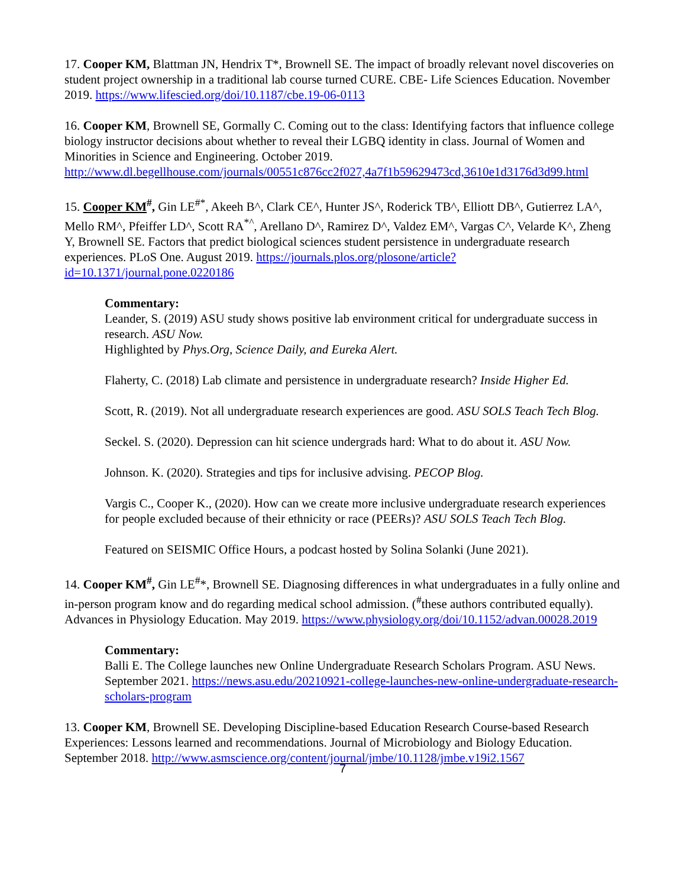17. Cooper KM, Blattman JN, Hendrix T*, Brownell SE. The impact of broadly relevant novel discoveries on student project ownership in a traditional lab course turned CURE. CBE- Life Sciences Education. November 2019. https://www.lifescied.org/doi/10.1187/cbe.19-06-0113
16. Cooper KM, Brownell SE, Gormally C. Coming out to the class: Identifying factors that influence college biology instructor decisions about whether to reveal their LGBQ identity in class. Journal of Women and Minorities in Science and Engineering. October 2019. http://www.dl.begellhouse.com/journals/00551c876cc2f027,4a7f1b59629473cd,3610e1d3176d3d99.html
15. Cooper KM<sup>#</sup>, Gin LE<sup>#*</sup>, Akeeh B^, Clark CE^, Hunter JS^, Roderick TB^, Elliott DB^, Gutierrez LA^, Mello RM^, Pfeiffer LD^, Scott RA<sup>*^</sup>, Arellano D^, Ramirez D^, Valdez EM^, Vargas C^, Velarde K^, Zheng Y, Brownell SE. Factors that predict biological sciences student persistence in undergraduate research experiences. PLoS One. August 2019. https://journals.plos.org/plosone/article?id=10.1371/journal.pone.0220186
Commentary:
Leander, S. (2019) ASU study shows positive lab environment critical for undergraduate success in research. ASU Now.
Highlighted by Phys.Org, Science Daily, and Eureka Alert.
Flaherty, C. (2018) Lab climate and persistence in undergraduate research? Inside Higher Ed.
Scott, R. (2019). Not all undergraduate research experiences are good. ASU SOLS Teach Tech Blog.
Seckel. S. (2020). Depression can hit science undergrads hard: What to do about it. ASU Now.
Johnson. K. (2020). Strategies and tips for inclusive advising. PECOP Blog.
Vargis C., Cooper K., (2020). How can we create more inclusive undergraduate research experiences for people excluded because of their ethnicity or race (PEERs)? ASU SOLS Teach Tech Blog.
Featured on SEISMIC Office Hours, a podcast hosted by Solina Solanki (June 2021).
14. Cooper KM<sup>#</sup>, Gin LE<sup>#</sup>*, Brownell SE. Diagnosing differences in what undergraduates in a fully online and in-person program know and do regarding medical school admission. (<sup>#</sup>these authors contributed equally). Advances in Physiology Education. May 2019. https://www.physiology.org/doi/10.1152/advan.00028.2019
Commentary:
Balli E. The College launches new Online Undergraduate Research Scholars Program. ASU News. September 2021. https://news.asu.edu/20210921-college-launches-new-online-undergraduate-research-scholars-program
13. Cooper KM, Brownell SE. Developing Discipline-based Education Research Course-based Research Experiences: Lessons learned and recommendations. Journal of Microbiology and Biology Education. September 2018. http://www.asmscience.org/content/journal/jmbe/10.1128/jmbe.v19i2.1567
7